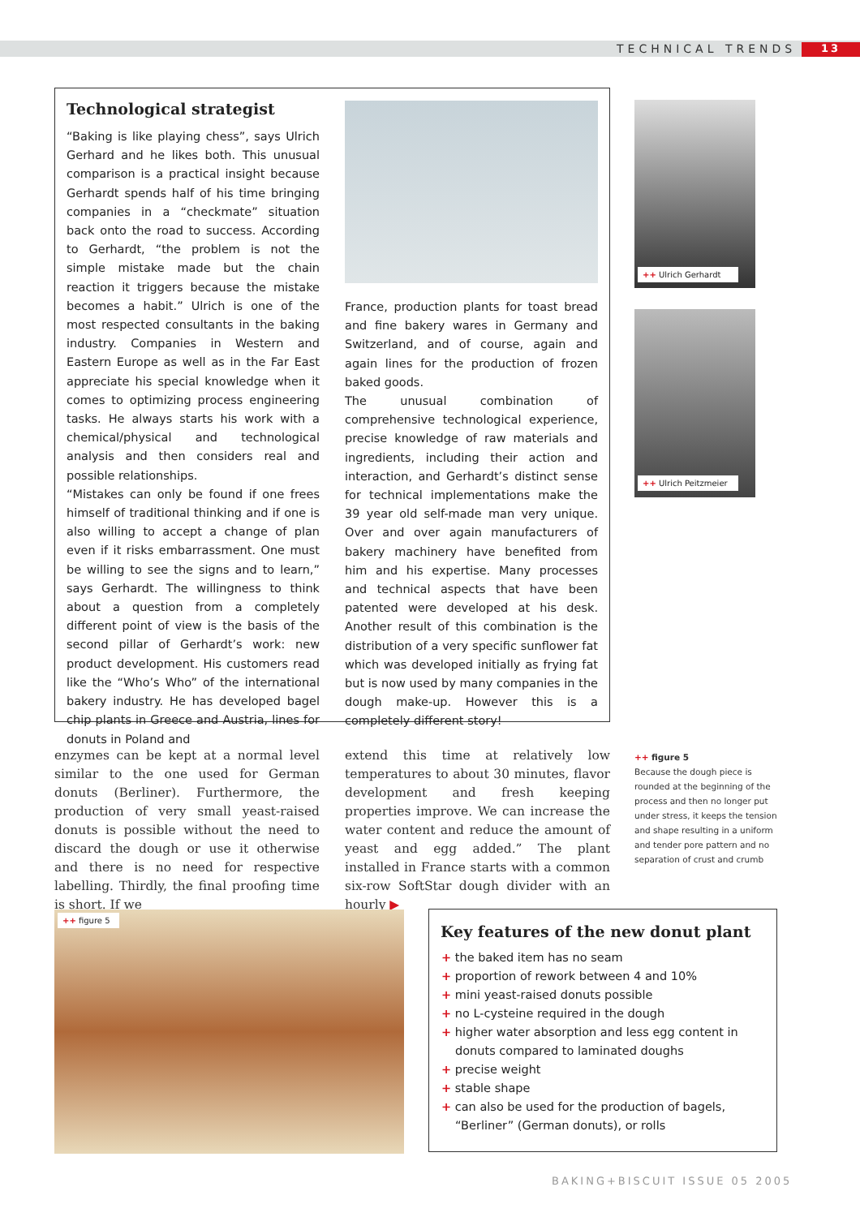TECHNICAL TRENDS 13
Technological strategist
“Baking is like playing chess”, says Ulrich Gerhard and he likes both. This unusual comparison is a practical insight because Gerhardt spends half of his time bringing companies in a “checkmate” situation back onto the road to success. According to Gerhardt, “the problem is not the simple mistake made but the chain reaction it triggers because the mistake becomes a habit.” Ulrich is one of the most respected consultants in the baking industry. Companies in Western and Eastern Europe as well as in the Far East appreciate his special knowledge when it comes to optimizing process engineering tasks. He always starts his work with a chemical/physical and technological analysis and then considers real and possible relationships.
“Mistakes can only be found if one frees himself of traditional thinking and if one is also willing to accept a change of plan even if it risks embarrassment. One must be willing to see the signs and to learn,” says Gerhardt. The willingness to think about a question from a completely different point of view is the basis of the second pillar of Gerhardt’s work: new product development. His customers read like the “Who’s Who” of the international bakery industry. He has developed bagel chip plants in Greece and Austria, lines for donuts in Poland and
France, production plants for toast bread and fine bakery wares in Germany and Switzerland, and of course, again and again lines for the production of frozen baked goods.
The unusual combination of comprehensive technological experience, precise knowledge of raw materials and ingredients, including their action and interaction, and Gerhardt’s distinct sense for technical implementations make the 39 year old self-made man very unique. Over and over again manufacturers of bakery machinery have benefited from him and his expertise. Many processes and technical aspects that have been patented were developed at his desk. Another result of this combination is the distribution of a very specific sunflower fat which was developed initially as frying fat but is now used by many companies in the dough make-up. However this is a completely different story!
++ Ulrich Gerhardt
++ Ulrich Peitzmeier
enzymes can be kept at a normal level similar to the one used for German donuts (Berliner). Furthermore, the production of very small yeast-raised donuts is possible without the need to discard the dough or use it otherwise and there is no need for respective labelling. Thirdly, the final proofing time is short. If we
extend this time at relatively low temperatures to about 30 minutes, flavor development and fresh keeping properties improve. We can increase the water content and reduce the amount of yeast and egg added.” The plant installed in France starts with a common six-row SoftStar dough divider with an hourly ▶
++ figure 5
Because the dough piece is rounded at the beginning of the process and then no longer put under stress, it keeps the tension and shape resulting in a uniform and tender pore pattern and no separation of crust and crumb
++ figure 5
Key features of the new donut plant
+ the baked item has no seam
+ proportion of rework between 4 and 10%
+ mini yeast-raised donuts possible
+ no L-cysteine required in the dough
+ higher water absorption and less egg content in donuts compared to laminated doughs
+ precise weight
+ stable shape
+ can also be used for the production of bagels, “Berliner” (German donuts), or rolls
BAKING+BISCUIT ISSUE 05 2005